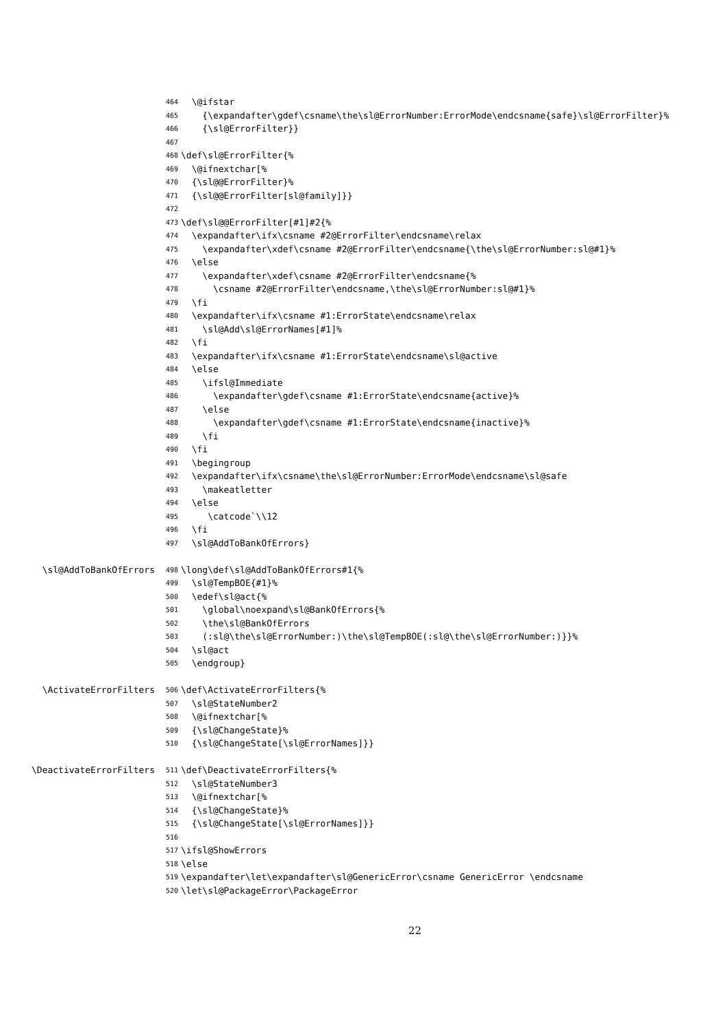464 \@ifstar
465 {\expandafter\gdef\csname\the\sl@ErrorNumber:ErrorMode\endcsname{safe}\sl@ErrorFilter}%
466 {\sl@ErrorFilter}}
467
468 \def\sl@ErrorFilter{%
469 \@ifnextchar[%
470 {\sl@@ErrorFilter}%
471 {\sl@@ErrorFilter[sl@family]}}
472
473 \def\sl@@ErrorFilter[#1]#2{%
474 \expandafter\ifx\csname #2@ErrorFilter\endcsname\relax
475 \expandafter\xdef\csname #2@ErrorFilter\endcsname{\the\sl@ErrorNumber:sl@#1}%
476 \else
477 \expandafter\xdef\csname #2@ErrorFilter\endcsname{%
478 \csname #2@ErrorFilter\endcsname,\the\sl@ErrorNumber:sl@#1}%
479 \fi
480 \expandafter\ifx\csname #1:ErrorState\endcsname\relax
481 \sl@Add\sl@ErrorNames[#1]%
482 \fi
483 \expandafter\ifx\csname #1:ErrorState\endcsname\sl@active
484 \else
485 \ifsl@Immediate
486 \expandafter\gdef\csname #1:ErrorState\endcsname{active}%
487 \else
488 \expandafter\gdef\csname #1:ErrorState\endcsname{inactive}%
489 \fi
490 \fi
491 \begingroup
492 \expandafter\ifx\csname\the\sl@ErrorNumber:ErrorMode\endcsname\sl@safe
493 \makeatletter
494 \else
495 \catcode`\\12
496 \fi
497 \sl@AddToBankOfErrors}
\sl@AddToBankOfErrors 498 \long\def\sl@AddToBankOfErrors#1{%
499 \sl@TempBOE{#1}%
500 \edef\sl@act{%
501 \global\noexpand\sl@BankOfErrors{%
502 \the\sl@BankOfErrors
503 (:sl@\the\sl@ErrorNumber:)\the\sl@TempBOE(:sl@\the\sl@ErrorNumber:)}}%
504 \sl@act
505 \endgroup}
\ActivateErrorFilters 506 \def\ActivateErrorFilters{%
507 \sl@StateNumber2
508 \@ifnextchar[%
509 {\sl@ChangeState}%
510 {\sl@ChangeState[\sl@ErrorNames]}}
\DeactivateErrorFilters 511 \def\DeactivateErrorFilters{%
512 \sl@StateNumber3
513 \@ifnextchar[%
514 {\sl@ChangeState}%
515 {\sl@ChangeState[\sl@ErrorNames]}}
516
517 \ifsl@ShowErrors
518 \else
519 \expandafter\let\expandafter\sl@GenericError\csname GenericError \endcsname
520 \let\sl@PackageError\PackageError
22